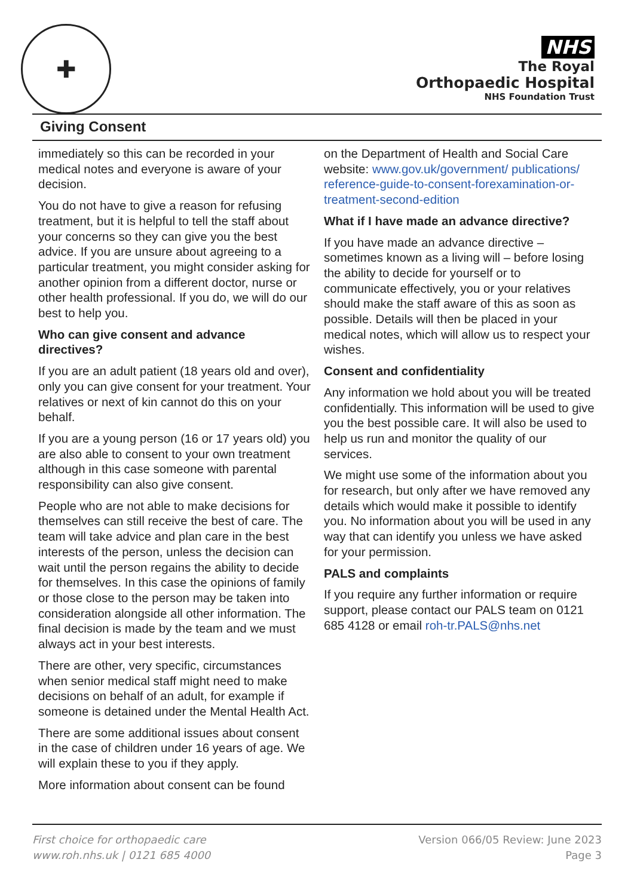✚
NHS
The Royal
Orthopaedic Hospital
NHS Foundation Trust
Giving Consent
immediately so this can be recorded in your medical notes and everyone is aware of your decision.
You do not have to give a reason for refusing treatment, but it is helpful to tell the staff about your concerns so they can give you the best advice. If you are unsure about agreeing to a particular treatment, you might consider asking for another opinion from a different doctor, nurse or other health professional. If you do, we will do our best to help you.
Who can give consent and advance directives?
If you are an adult patient (18 years old and over), only you can give consent for your treatment. Your relatives or next of kin cannot do this on your behalf.
If you are a young person (16 or 17 years old) you are also able to consent to your own treatment although in this case someone with parental responsibility can also give consent.
People who are not able to make decisions for themselves can still receive the best of care. The team will take advice and plan care in the best interests of the person, unless the decision can wait until the person regains the ability to decide for themselves. In this case the opinions of family or those close to the person may be taken into consideration alongside all other information. The final decision is made by the team and we must always act in your best interests.
There are other, very specific, circumstances when senior medical staff might need to make decisions on behalf of an adult, for example if someone is detained under the Mental Health Act.
There are some additional issues about consent in the case of children under 16 years of age. We will explain these to you if they apply.
More information about consent can be found
on the Department of Health and Social Care website: www.gov.uk/government/ publications/ reference-guide-to-consent-forexamination-or-treatment-second-edition
What if I have made an advance directive?
If you have made an advance directive – sometimes known as a living will – before losing the ability to decide for yourself or to communicate effectively, you or your relatives should make the staff aware of this as soon as possible. Details will then be placed in your medical notes, which will allow us to respect your wishes.
Consent and confidentiality
Any information we hold about you will be treated confidentially. This information will be used to give you the best possible care. It will also be used to help us run and monitor the quality of our services.
We might use some of the information about you for research, but only after we have removed any details which would make it possible to identify you. No information about you will be used in any way that can identify you unless we have asked for your permission.
PALS and complaints
If you require any further information or require support, please contact our PALS team on 0121 685 4128 or email roh-tr.PALS@nhs.net
First choice for orthopaedic care
www.roh.nhs.uk | 0121 685 4000
Version 066/05 Review: June 2023
Page 3